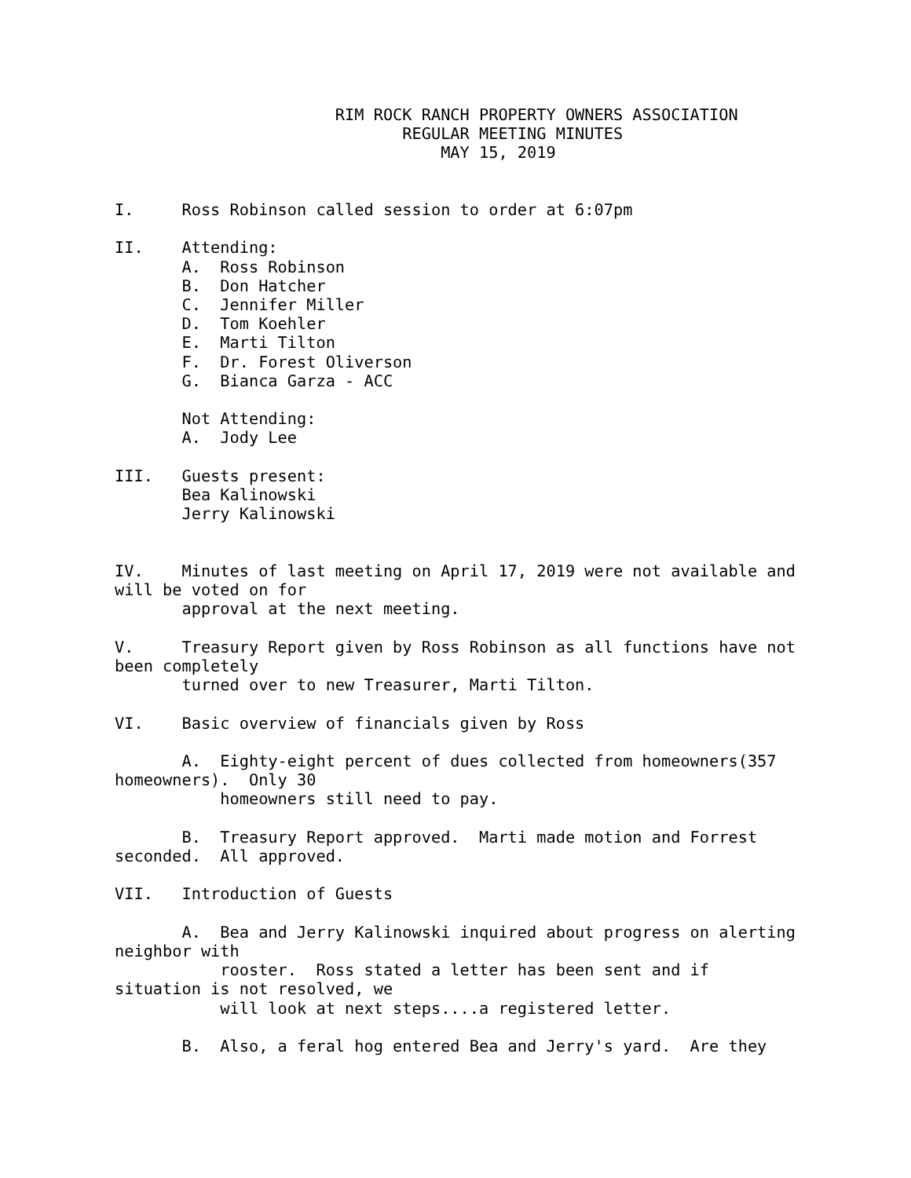RIM ROCK RANCH PROPERTY OWNERS ASSOCIATION
                              REGULAR MEETING MINUTES
                                  MAY 15, 2019


I.     Ross Robinson called session to order at 6:07pm

II.    Attending:
       A.  Ross Robinson
       B.  Don Hatcher
       C.  Jennifer Miller
       D.  Tom Koehler
       E.  Marti Tilton
       F.  Dr. Forest Oliverson
       G.  Bianca Garza - ACC

       Not Attending:
       A.  Jody Lee

III.   Guests present:
       Bea Kalinowski
       Jerry Kalinowski


IV.    Minutes of last meeting on April 17, 2019 were not available and
will be voted on for
       approval at the next meeting.

V.     Treasury Report given by Ross Robinson as all functions have not
been completely
       turned over to new Treasurer, Marti Tilton.

VI.    Basic overview of financials given by Ross

       A.  Eighty-eight percent of dues collected from homeowners(357
homeowners).  Only 30
           homeowners still need to pay.

       B.  Treasury Report approved.  Marti made motion and Forrest
seconded.  All approved.

VII.   Introduction of Guests

       A.  Bea and Jerry Kalinowski inquired about progress on alerting
neighbor with
           rooster.  Ross stated a letter has been sent and if
situation is not resolved, we
           will look at next steps....a registered letter.

       B.  Also, a feral hog entered Bea and Jerry's yard.  Are they